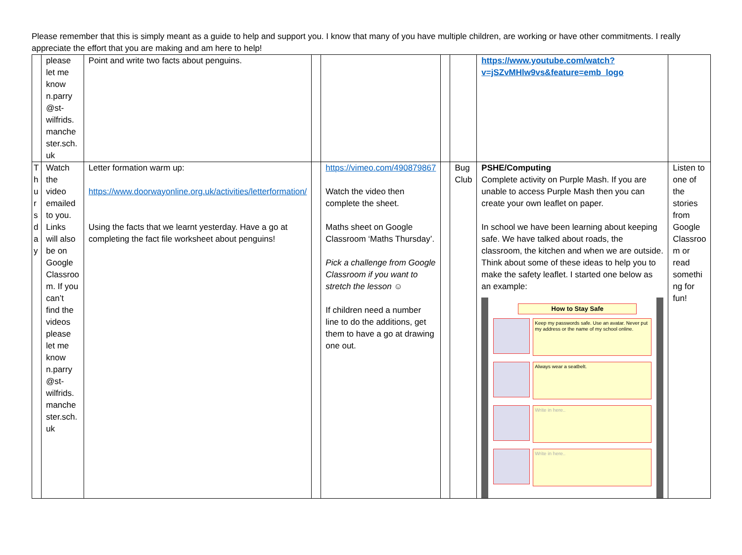Please remember that this is simply meant as a guide to help and support you. I know that many of you have multiple children, are working or have other commitments. I really appreciate the effort that you are making and am here to help!
| | please let me know n.parry @st-wilfrids. manche ster.sch. uk | Point and write two facts about penguins. | | | | | https://www.youtube.com/watch?v=jSZvMHlw9vs&feature=emb_logo | |
| T h u r s d a y | Watch the video emailed to you. Links will also be on Google Classroo m. If you can’t find the videos please let me know n.parry @st-wilfrids. manche ster.sch. uk | Letter formation warm up: https://www.doorwayonline.org.uk/activities/letterformation/ Using the facts that we learnt yesterday. Have a go at completing the fact file worksheet about penguins! | | https://vimeo.com/490879867 Watch the video then complete the sheet. Maths sheet on Google Classroom ‘Maths Thursday’. Pick a challenge from Google Classroom if you want to stretch the lesson ☺ If children need a number line to do the additions, get them to have a go at drawing one out. | | Bug Club | PSHE/Computing Complete activity on Purple Mash. If you are unable to access Purple Mash then you can create your own leaflet on paper. In school we have been learning about keeping safe. We have talked about roads, the classroom, the kitchen and when we are outside. Think about some of these ideas to help you to make the safety leaflet. I started one below as an example: How to Stay Safe Keep my passwords safe. Use an avatar. Never put my address or the name of my school online. Always wear a seatbelt. Write in here.. Write in here.. | Listen to one of the stories from Google Classroo m or read somethi ng for fun! |